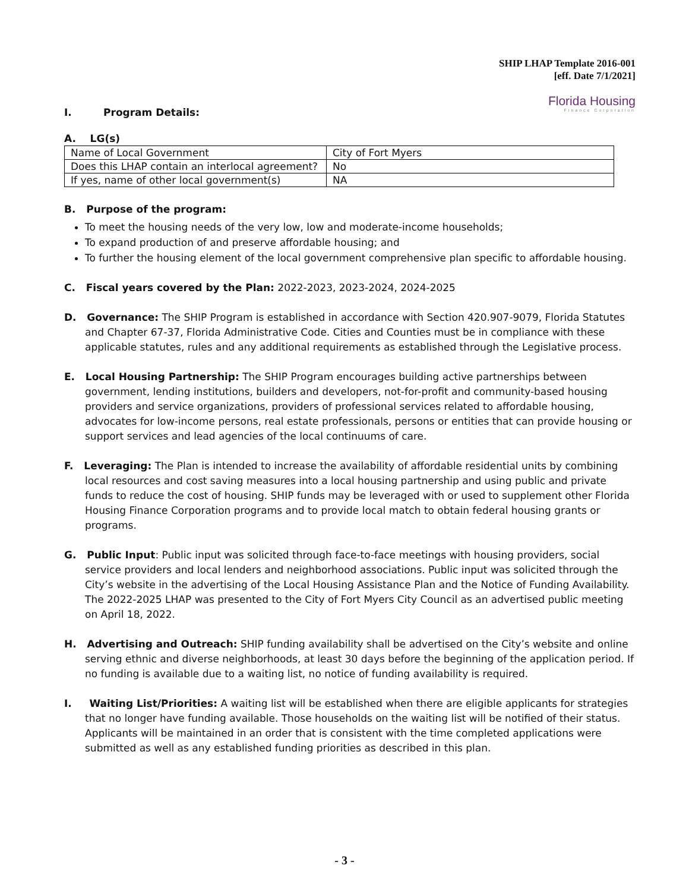SHIP LHAP Template 2016-001
[eff. Date 7/1/2021]
Florida Housing
Finance Corporation
I. Program Details:
A. LG(s)
| Name of Local Government | City of Fort Myers |
| Does this LHAP contain an interlocal agreement? | No |
| If yes, name of other local government(s) | NA |
B. Purpose of the program:
To meet the housing needs of the very low, low and moderate-income households;
To expand production of and preserve affordable housing; and
To further the housing element of the local government comprehensive plan specific to affordable housing.
C. Fiscal years covered by the Plan: 2022-2023, 2023-2024, 2024-2025
D. Governance: The SHIP Program is established in accordance with Section 420.907-9079, Florida Statutes and Chapter 67-37, Florida Administrative Code. Cities and Counties must be in compliance with these applicable statutes, rules and any additional requirements as established through the Legislative process.
E. Local Housing Partnership: The SHIP Program encourages building active partnerships between government, lending institutions, builders and developers, not-for-profit and community-based housing providers and service organizations, providers of professional services related to affordable housing, advocates for low-income persons, real estate professionals, persons or entities that can provide housing or support services and lead agencies of the local continuums of care.
F. Leveraging: The Plan is intended to increase the availability of affordable residential units by combining local resources and cost saving measures into a local housing partnership and using public and private funds to reduce the cost of housing. SHIP funds may be leveraged with or used to supplement other Florida Housing Finance Corporation programs and to provide local match to obtain federal housing grants or programs.
G. Public Input: Public input was solicited through face-to-face meetings with housing providers, social service providers and local lenders and neighborhood associations. Public input was solicited through the City’s website in the advertising of the Local Housing Assistance Plan and the Notice of Funding Availability. The 2022-2025 LHAP was presented to the City of Fort Myers City Council as an advertised public meeting on April 18, 2022.
H. Advertising and Outreach: SHIP funding availability shall be advertised on the City’s website and online serving ethnic and diverse neighborhoods, at least 30 days before the beginning of the application period. If no funding is available due to a waiting list, no notice of funding availability is required.
I. Waiting List/Priorities: A waiting list will be established when there are eligible applicants for strategies that no longer have funding available. Those households on the waiting list will be notified of their status. Applicants will be maintained in an order that is consistent with the time completed applications were submitted as well as any established funding priorities as described in this plan.
- 3 -